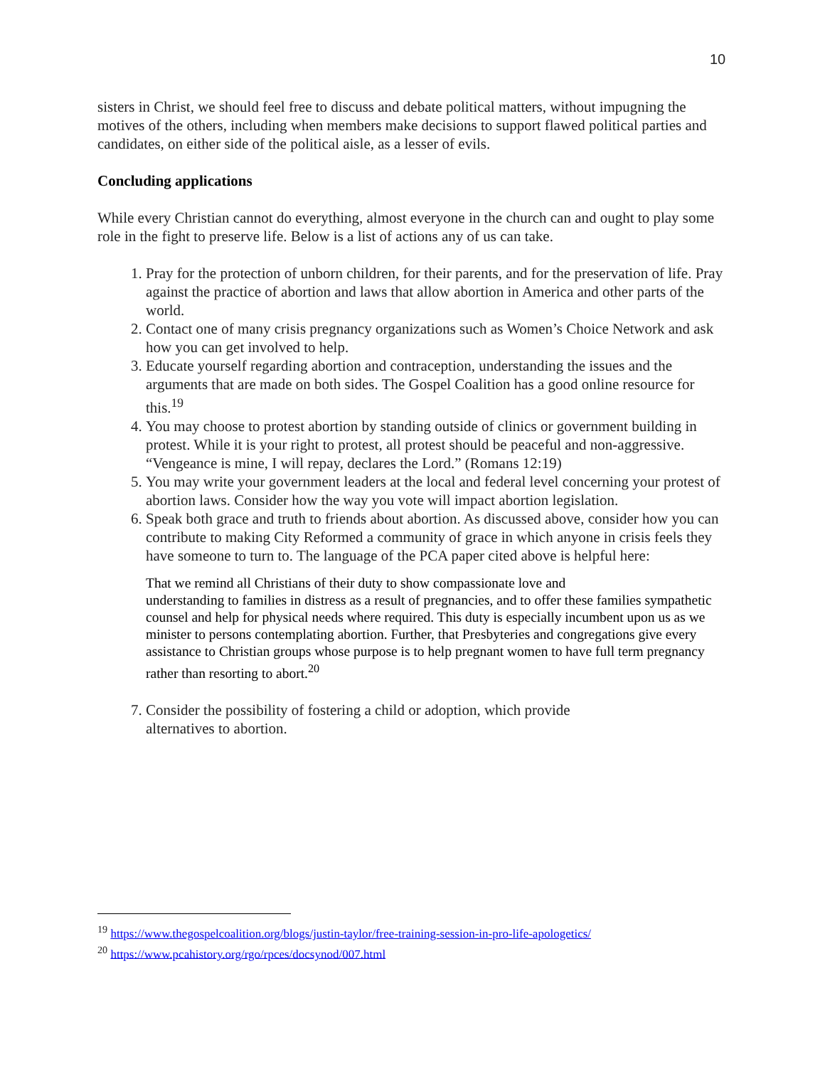10
sisters in Christ, we should feel free to discuss and debate political matters, without impugning the motives of the others, including when members make decisions to support flawed political parties and candidates, on either side of the political aisle, as a lesser of evils.
Concluding applications
While every Christian cannot do everything, almost everyone in the church can and ought to play some role in the fight to preserve life. Below is a list of actions any of us can take.
1. Pray for the protection of unborn children, for their parents, and for the preservation of life. Pray against the practice of abortion and laws that allow abortion in America and other parts of the world.
2. Contact one of many crisis pregnancy organizations such as Women’s Choice Network and ask how you can get involved to help.
3. Educate yourself regarding abortion and contraception, understanding the issues and the arguments that are made on both sides. The Gospel Coalition has a good online resource for this.<sup>19</sup>
4. You may choose to protest abortion by standing outside of clinics or government building in protest. While it is your right to protest, all protest should be peaceful and non-aggressive. “Vengeance is mine, I will repay, declares the Lord.” (Romans 12:19)
5. You may write your government leaders at the local and federal level concerning your protest of abortion laws. Consider how the way you vote will impact abortion legislation.
6. Speak both grace and truth to friends about abortion. As discussed above, consider how you can contribute to making City Reformed a community of grace in which anyone in crisis feels they have someone to turn to. The language of the PCA paper cited above is helpful here:
That we remind all Christians of their duty to show compassionate love and
understanding to families in distress as a result of pregnancies, and to offer these families sympathetic counsel and help for physical needs where required. This duty is especially incumbent upon us as we minister to persons contemplating abortion. Further, that Presbyteries and congregations give every assistance to Christian groups whose purpose is to help pregnant women to have full term pregnancy rather than resorting to abort.<sup>20</sup>
7. Consider the possibility of fostering a child or adoption, which provide
alternatives to abortion.
<sup>19</sup> https://www.thegospelcoalition.org/blogs/justin-taylor/free-training-session-in-pro-life-apologetics/
<sup>20</sup> https://www.pcahistory.org/rgo/rpces/docsynod/007.html